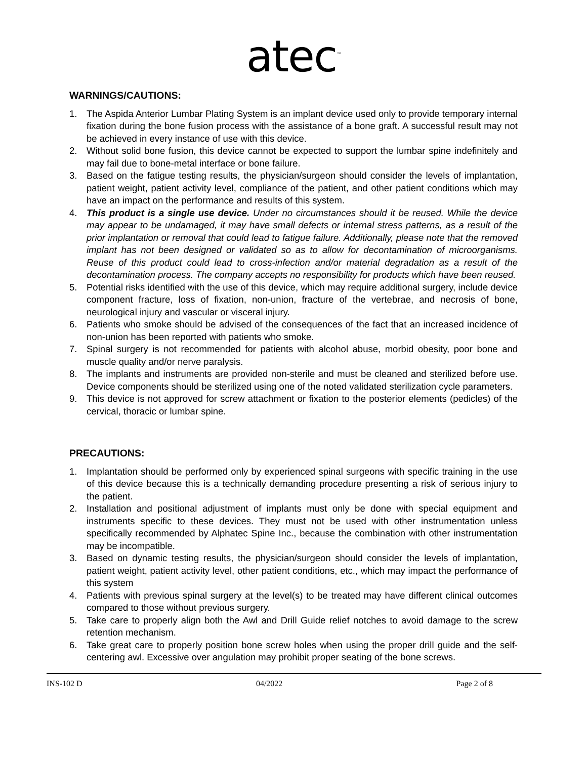atec<sup>™</sup>
WARNINGS/CAUTIONS:
1. The Aspida Anterior Lumbar Plating System is an implant device used only to provide temporary internal fixation during the bone fusion process with the assistance of a bone graft. A successful result may not be achieved in every instance of use with this device.
2. Without solid bone fusion, this device cannot be expected to support the lumbar spine indefinitely and may fail due to bone-metal interface or bone failure.
3. Based on the fatigue testing results, the physician/surgeon should consider the levels of implantation, patient weight, patient activity level, compliance of the patient, and other patient conditions which may have an impact on the performance and results of this system.
4. This product is a single use device. Under no circumstances should it be reused. While the device may appear to be undamaged, it may have small defects or internal stress patterns, as a result of the prior implantation or removal that could lead to fatigue failure. Additionally, please note that the removed implant has not been designed or validated so as to allow for decontamination of microorganisms. Reuse of this product could lead to cross-infection and/or material degradation as a result of the decontamination process. The company accepts no responsibility for products which have been reused.
5. Potential risks identified with the use of this device, which may require additional surgery, include device component fracture, loss of fixation, non-union, fracture of the vertebrae, and necrosis of bone, neurological injury and vascular or visceral injury.
6. Patients who smoke should be advised of the consequences of the fact that an increased incidence of non-union has been reported with patients who smoke.
7. Spinal surgery is not recommended for patients with alcohol abuse, morbid obesity, poor bone and muscle quality and/or nerve paralysis.
8. The implants and instruments are provided non-sterile and must be cleaned and sterilized before use. Device components should be sterilized using one of the noted validated sterilization cycle parameters.
9. This device is not approved for screw attachment or fixation to the posterior elements (pedicles) of the cervical, thoracic or lumbar spine.
PRECAUTIONS:
1. Implantation should be performed only by experienced spinal surgeons with specific training in the use of this device because this is a technically demanding procedure presenting a risk of serious injury to the patient.
2. Installation and positional adjustment of implants must only be done with special equipment and instruments specific to these devices. They must not be used with other instrumentation unless specifically recommended by Alphatec Spine Inc., because the combination with other instrumentation may be incompatible.
3. Based on dynamic testing results, the physician/surgeon should consider the levels of implantation, patient weight, patient activity level, other patient conditions, etc., which may impact the performance of this system
4. Patients with previous spinal surgery at the level(s) to be treated may have different clinical outcomes compared to those without previous surgery.
5. Take care to properly align both the Awl and Drill Guide relief notches to avoid damage to the screw retention mechanism.
6. Take great care to properly position bone screw holes when using the proper drill guide and the self-centering awl. Excessive over angulation may prohibit proper seating of the bone screws.
INS-102 D 04/2022 Page 2 of 8